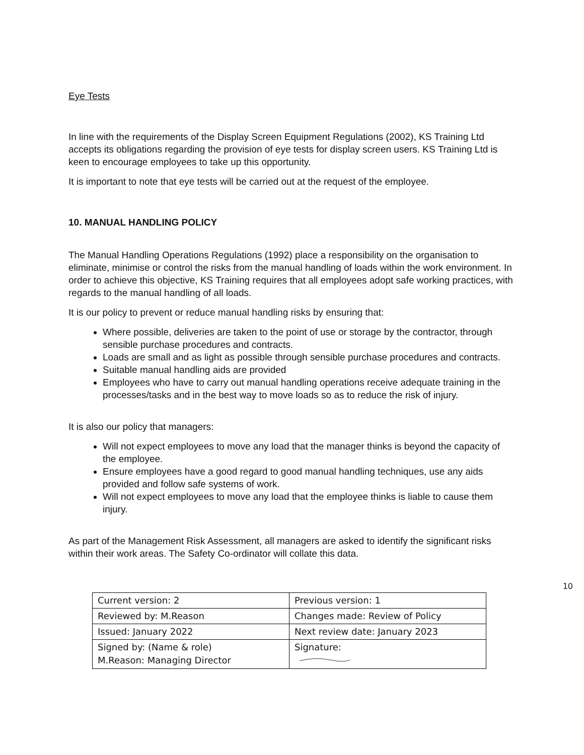Eye Tests
In line with the requirements of the Display Screen Equipment Regulations (2002), KS Training Ltd accepts its obligations regarding the provision of eye tests for display screen users. KS Training Ltd is keen to encourage employees to take up this opportunity.
It is important to note that eye tests will be carried out at the request of the employee.
10. MANUAL HANDLING POLICY
The Manual Handling Operations Regulations (1992) place a responsibility on the organisation to eliminate, minimise or control the risks from the manual handling of loads within the work environment. In order to achieve this objective, KS Training requires that all employees adopt safe working practices, with regards to the manual handling of all loads.
It is our policy to prevent or reduce manual handling risks by ensuring that:
Where possible, deliveries are taken to the point of use or storage by the contractor, through sensible purchase procedures and contracts.
Loads are small and as light as possible through sensible purchase procedures and contracts.
Suitable manual handling aids are provided
Employees who have to carry out manual handling operations receive adequate training in the processes/tasks and in the best way to move loads so as to reduce the risk of injury.
It is also our policy that managers:
Will not expect employees to move any load that the manager thinks is beyond the capacity of the employee.
Ensure employees have a good regard to good manual handling techniques, use any aids provided and follow safe systems of work.
Will not expect employees to move any load that the employee thinks is liable to cause them injury.
As part of the Management Risk Assessment, all managers are asked to identify the significant risks within their work areas. The Safety Co-ordinator will collate this data.
10
| Current version: 2 | Previous version: 1 |
| Reviewed by: M.Reason | Changes made: Review of Policy |
| Issued: January 2022 | Next review date: January 2023 |
| Signed by: (Name & role) M.Reason: Managing Director | Signature: |